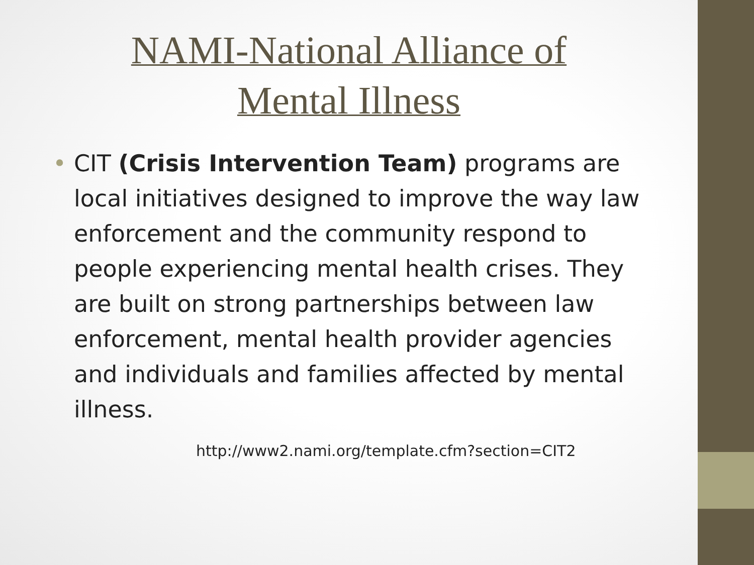NAMI-National Alliance of
Mental Illness
• CIT (Crisis Intervention Team) programs are local initiatives designed to improve the way law enforcement and the community respond to people experiencing mental health crises. They are built on strong partnerships between law enforcement, mental health provider agencies and individuals and families affected by mental illness.
http://www2.nami.org/template.cfm?section=CIT2